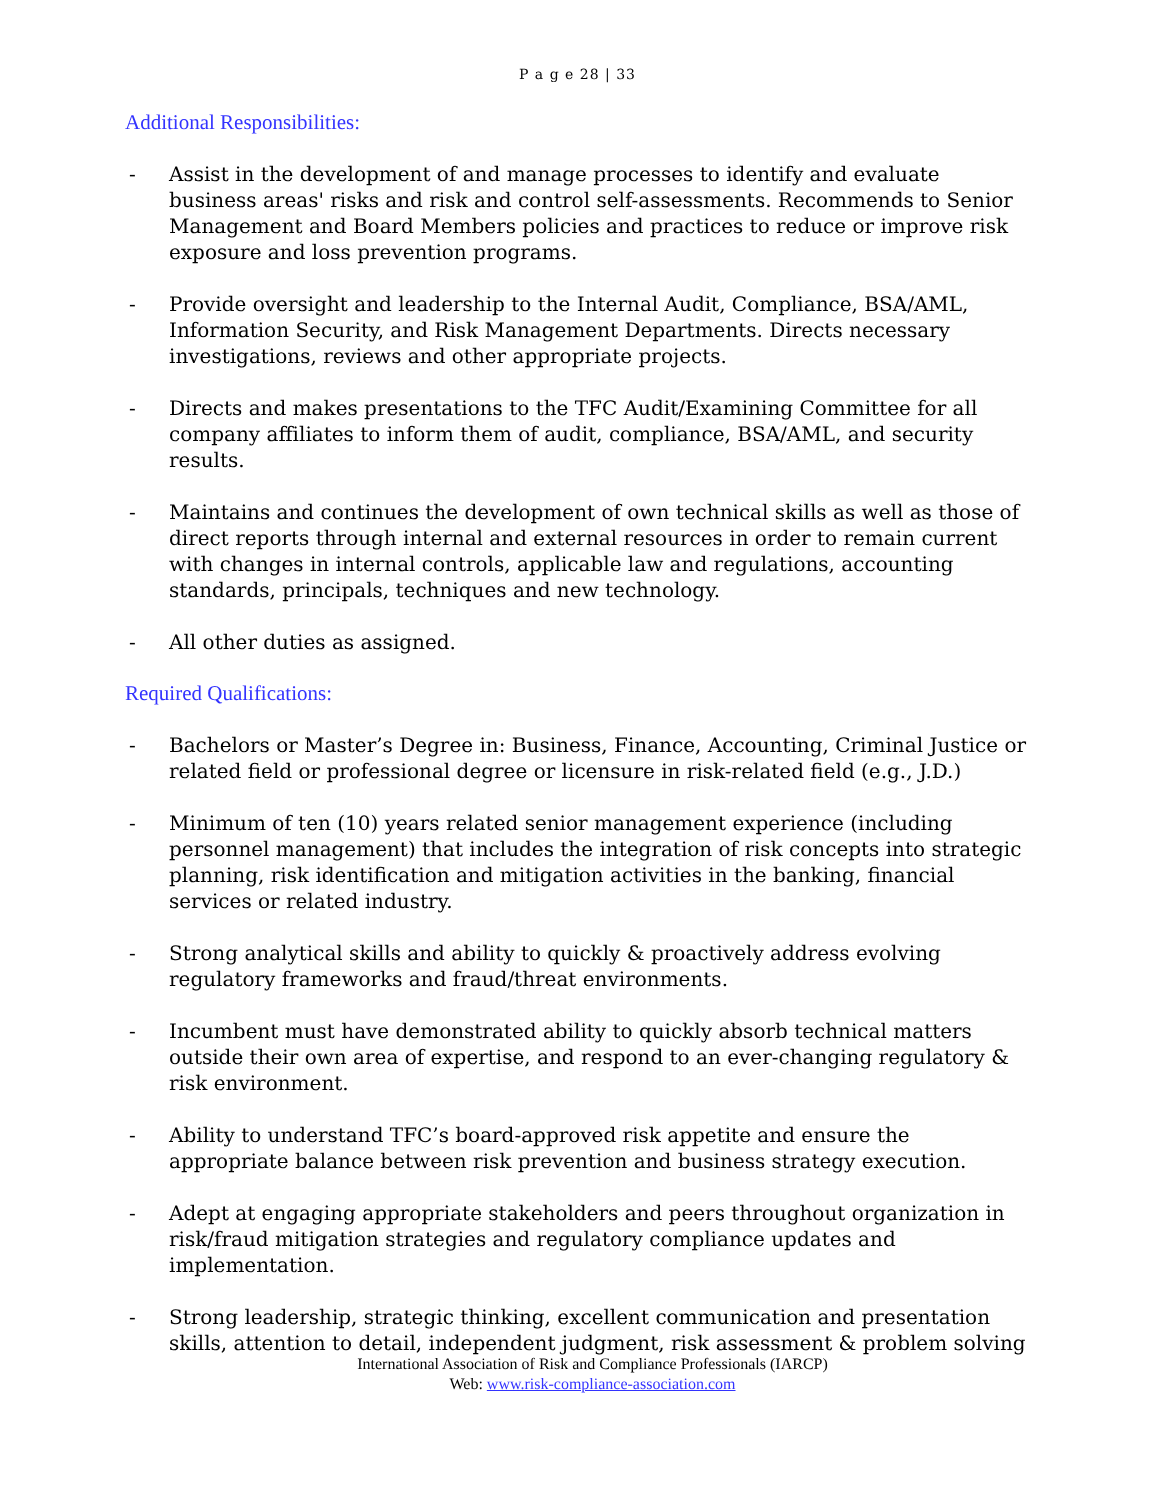P a g e 28 | 33
Additional Responsibilities:
- Assist in the development of and manage processes to identify and evaluate business areas' risks and risk and control self-assessments. Recommends to Senior Management and Board Members policies and practices to reduce or improve risk exposure and loss prevention programs.
- Provide oversight and leadership to the Internal Audit, Compliance, BSA/AML, Information Security, and Risk Management Departments. Directs necessary investigations, reviews and other appropriate projects.
- Directs and makes presentations to the TFC Audit/Examining Committee for all company affiliates to inform them of audit, compliance, BSA/AML, and security results.
- Maintains and continues the development of own technical skills as well as those of direct reports through internal and external resources in order to remain current with changes in internal controls, applicable law and regulations, accounting standards, principals, techniques and new technology.
- All other duties as assigned.
Required Qualifications:
- Bachelors or Master’s Degree in: Business, Finance, Accounting, Criminal Justice or related field or professional degree or licensure in risk-related field (e.g., J.D.)
- Minimum of ten (10) years related senior management experience (including personnel management) that includes the integration of risk concepts into strategic planning, risk identification and mitigation activities in the banking, financial services or related industry.
- Strong analytical skills and ability to quickly & proactively address evolving regulatory frameworks and fraud/threat environments.
- Incumbent must have demonstrated ability to quickly absorb technical matters outside their own area of expertise, and respond to an ever-changing regulatory & risk environment.
- Ability to understand TFC’s board-approved risk appetite and ensure the appropriate balance between risk prevention and business strategy execution.
- Adept at engaging appropriate stakeholders and peers throughout organization in risk/fraud mitigation strategies and regulatory compliance updates and implementation.
- Strong leadership, strategic thinking, excellent communication and presentation skills, attention to detail, independent judgment, risk assessment & problem solving
International Association of Risk and Compliance Professionals (IARCP)
Web: www.risk-compliance-association.com